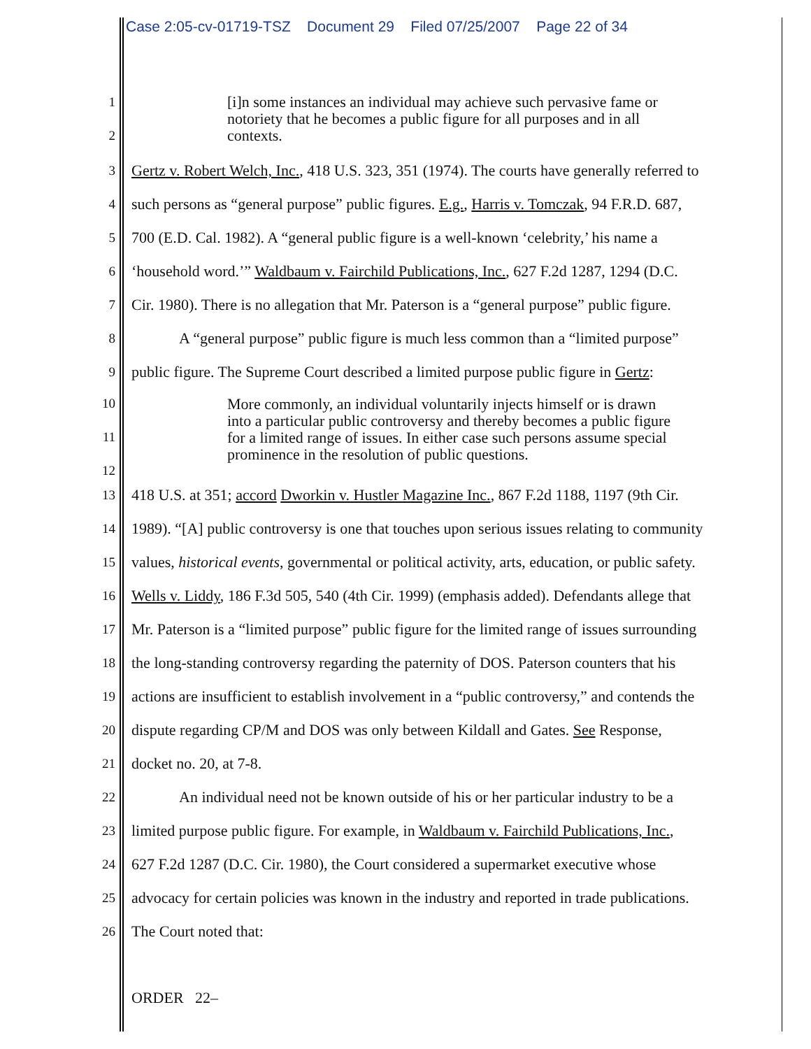Case 2:05-cv-01719-TSZ Document 29 Filed 07/25/2007 Page 22 of 34
1
2
[i]n some instances an individual may achieve such pervasive fame or
notoriety that he becomes a public figure for all purposes and in all
contexts.
3
Gertz v. Robert Welch, Inc., 418 U.S. 323, 351 (1974). The courts have generally referred to
4
such persons as “general purpose” public figures. E.g., Harris v. Tomczak, 94 F.R.D. 687,
5
700 (E.D. Cal. 1982). A “general public figure is a well-known ‘celebrity,’ his name a
6
‘household word.’” Waldbaum v. Fairchild Publications, Inc., 627 F.2d 1287, 1294 (D.C.
7
Cir. 1980). There is no allegation that Mr. Paterson is a “general purpose” public figure.
8
A “general purpose” public figure is much less common than a “limited purpose”
9
public figure. The Supreme Court described a limited purpose public figure in Gertz:
10
11
12
More commonly, an individual voluntarily injects himself or is drawn
into a particular public controversy and thereby becomes a public figure
for a limited range of issues. In either case such persons assume special
prominence in the resolution of public questions.
13
418 U.S. at 351; accord Dworkin v. Hustler Magazine Inc., 867 F.2d 1188, 1197 (9th Cir.
14
1989). “[A] public controversy is one that touches upon serious issues relating to community
15
values, historical events, governmental or political activity, arts, education, or public safety.
16
Wells v. Liddy, 186 F.3d 505, 540 (4th Cir. 1999) (emphasis added). Defendants allege that
17
Mr. Paterson is a “limited purpose” public figure for the limited range of issues surrounding
18
the long-standing controversy regarding the paternity of DOS. Paterson counters that his
19
actions are insufficient to establish involvement in a “public controversy,” and contends the
20
dispute regarding CP/M and DOS was only between Kildall and Gates. See Response,
21
docket no. 20, at 7-8.
22
An individual need not be known outside of his or her particular industry to be a
23
limited purpose public figure. For example, in Waldbaum v. Fairchild Publications, Inc.,
24
627 F.2d 1287 (D.C. Cir. 1980), the Court considered a supermarket executive whose
25
advocacy for certain policies was known in the industry and reported in trade publications.
26
The Court noted that:
ORDER 22–